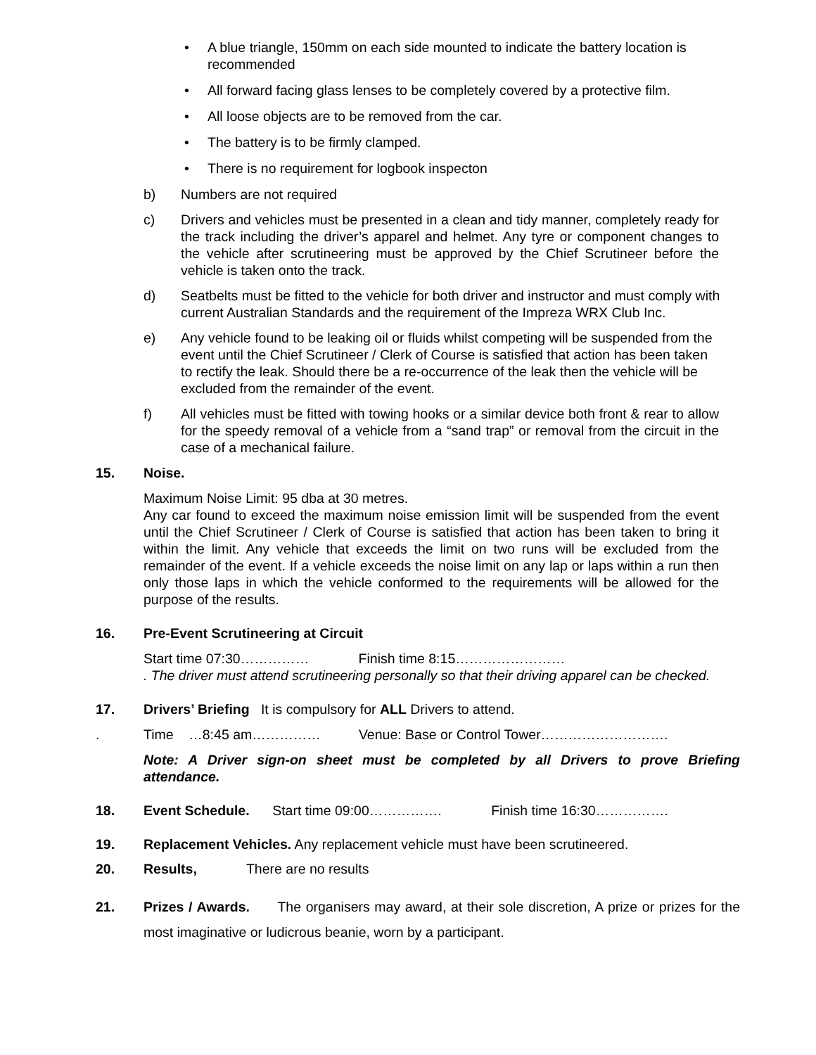• A blue triangle, 150mm on each side mounted to indicate the battery location is recommended
• All forward facing glass lenses to be completely covered by a protective film.
• All loose objects are to be removed from the car.
• The battery is to be firmly clamped.
• There is no requirement for logbook inspecton
b) Numbers are not required
c) Drivers and vehicles must be presented in a clean and tidy manner, completely ready for the track including the driver’s apparel and helmet. Any tyre or component changes to the vehicle after scrutineering must be approved by the Chief Scrutineer before the vehicle is taken onto the track.
d) Seatbelts must be fitted to the vehicle for both driver and instructor and must comply with current Australian Standards and the requirement of the Impreza WRX Club Inc.
e) Any vehicle found to be leaking oil or fluids whilst competing will be suspended from the event until the Chief Scrutineer / Clerk of Course is satisfied that action has been taken to rectify the leak. Should there be a re-occurrence of the leak then the vehicle will be excluded from the remainder of the event.
f) All vehicles must be fitted with towing hooks or a similar device both front & rear to allow for the speedy removal of a vehicle from a “sand trap” or removal from the circuit in the case of a mechanical failure.
15. Noise.
Maximum Noise Limit: 95 dba at 30 metres.
Any car found to exceed the maximum noise emission limit will be suspended from the event until the Chief Scrutineer / Clerk of Course is satisfied that action has been taken to bring it within the limit. Any vehicle that exceeds the limit on two runs will be excluded from the remainder of the event. If a vehicle exceeds the noise limit on any lap or laps within a run then only those laps in which the vehicle conformed to the requirements will be allowed for the purpose of the results.
16. Pre-Event Scrutineering at Circuit
Start time 07:30…………… Finish time 8:15……………………
. The driver must attend scrutineering personally so that their driving apparel can be checked.
17. Drivers’ Briefing It is compulsory for ALL Drivers to attend.
. Time …8:45 am…………… Venue: Base or Control Tower……………………….
Note: A Driver sign-on sheet must be completed by all Drivers to prove Briefing attendance.
18. Event Schedule. Start time 09:00……………. Finish time 16:30…………….
19. Replacement Vehicles. Any replacement vehicle must have been scrutineered.
20. Results, There are no results
21. Prizes / Awards. The organisers may award, at their sole discretion, A prize or prizes for the most imaginative or ludicrous beanie, worn by a participant.